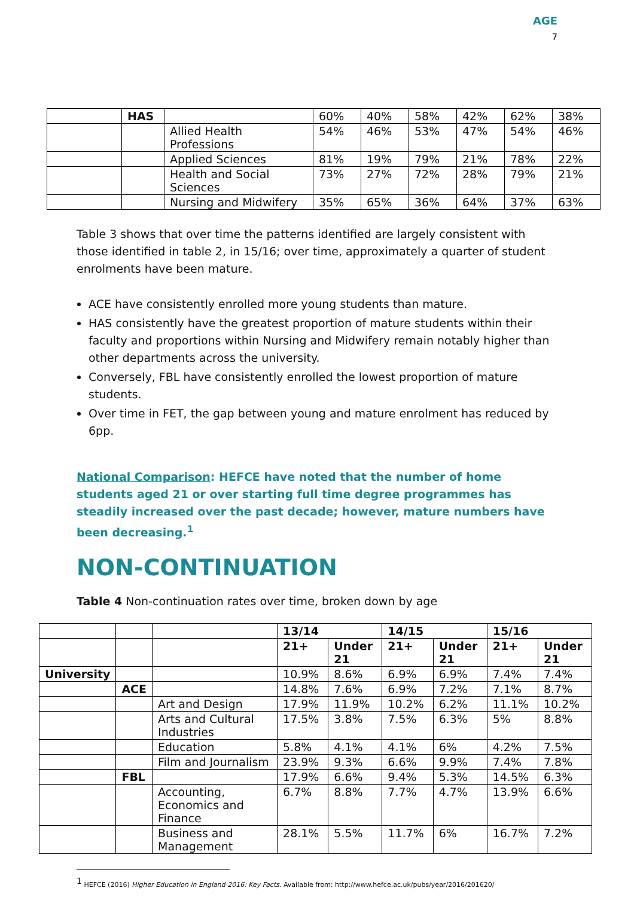AGE
7
| | HAS | | 60% | 40% | 58% | 42% | 62% | 38% |
| | | Allied Health Professions | 54% | 46% | 53% | 47% | 54% | 46% |
| | | Applied Sciences | 81% | 19% | 79% | 21% | 78% | 22% |
| | | Health and Social Sciences | 73% | 27% | 72% | 28% | 79% | 21% |
| | | Nursing and Midwifery | 35% | 65% | 36% | 64% | 37% | 63% |
Table 3 shows that over time the patterns identified are largely consistent with those identified in table 2, in 15/16; over time, approximately a quarter of student enrolments have been mature.
ACE have consistently enrolled more young students than mature.
HAS consistently have the greatest proportion of mature students within their faculty and proportions within Nursing and Midwifery remain notably higher than other departments across the university.
Conversely, FBL have consistently enrolled the lowest proportion of mature students.
Over time in FET, the gap between young and mature enrolment has reduced by 6pp.
National Comparison: HEFCE have noted that the number of home students aged 21 or over starting full time degree programmes has steadily increased over the past decade; however, mature numbers have been decreasing.<sup>1</sup>
NON-CONTINUATION
Table 4 Non-continuation rates over time, broken down by age
| | | | 13/14 | | 14/15 | | 15/16 | |
| | | | 21+ | Under 21 | 21+ | Under 21 | 21+ | Under 21 |
| University | | | 10.9% | 8.6% | 6.9% | 6.9% | 7.4% | 7.4% |
| | ACE | | 14.8% | 7.6% | 6.9% | 7.2% | 7.1% | 8.7% |
| | | Art and Design | 17.9% | 11.9% | 10.2% | 6.2% | 11.1% | 10.2% |
| | | Arts and Cultural Industries | 17.5% | 3.8% | 7.5% | 6.3% | 5% | 8.8% |
| | | Education | 5.8% | 4.1% | 4.1% | 6% | 4.2% | 7.5% |
| | | Film and Journalism | 23.9% | 9.3% | 6.6% | 9.9% | 7.4% | 7.8% |
| | FBL | | 17.9% | 6.6% | 9.4% | 5.3% | 14.5% | 6.3% |
| | | Accounting, Economics and Finance | 6.7% | 8.8% | 7.7% | 4.7% | 13.9% | 6.6% |
| | | Business and Management | 28.1% | 5.5% | 11.7% | 6% | 16.7% | 7.2% |
<sup>1</sup> HEFCE (2016) Higher Education in England 2016: Key Facts. Available from: http://www.hefce.ac.uk/pubs/year/2016/201620/